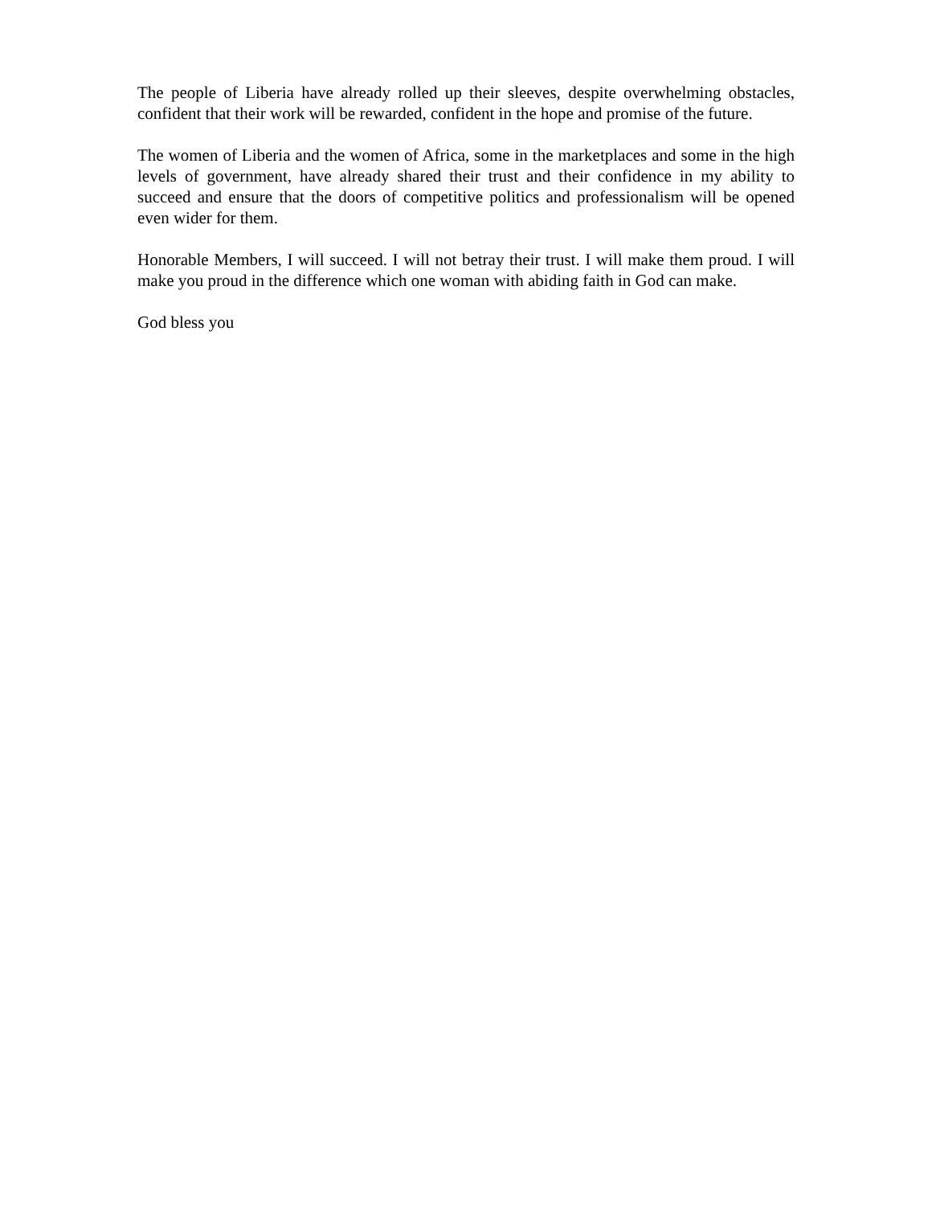The people of Liberia have already rolled up their sleeves, despite overwhelming obstacles, confident that their work will be rewarded, confident in the hope and promise of the future.
The women of Liberia and the women of Africa, some in the marketplaces and some in the high levels of government, have already shared their trust and their confidence in my ability to succeed and ensure that the doors of competitive politics and professionalism will be opened even wider for them.
Honorable Members, I will succeed. I will not betray their trust. I will make them proud. I will make you proud in the difference which one woman with abiding faith in God can make.
God bless you